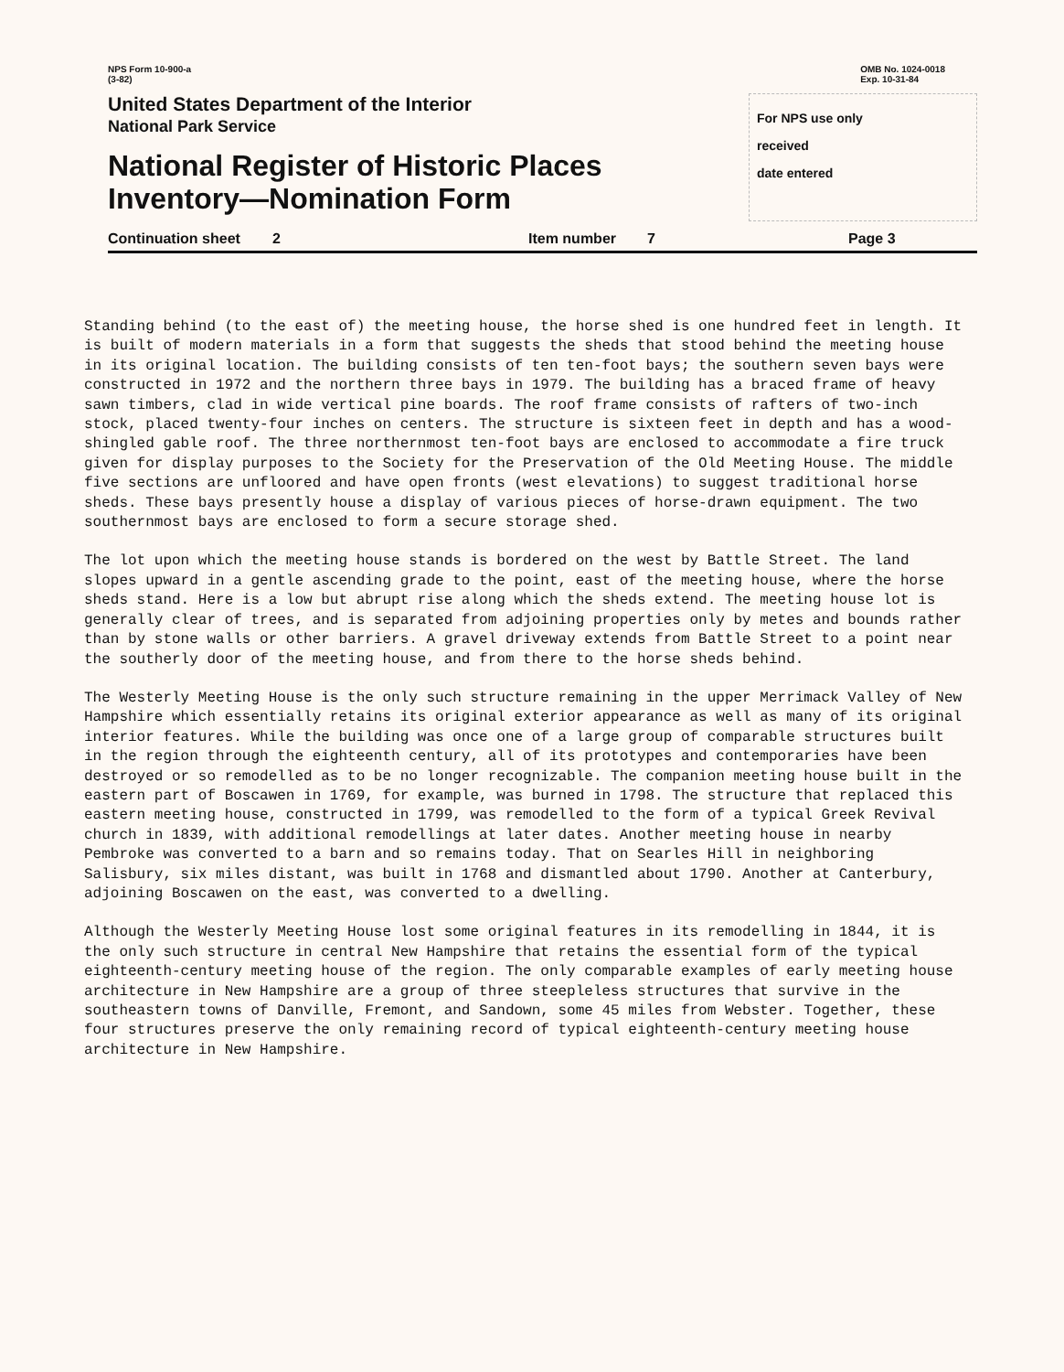NPS Form 10-900-a
(3-82)
OMB No. 1024-0018
Exp. 10-31-84
United States Department of the Interior
National Park Service
National Register of Historic Places
Inventory—Nomination Form
For NPS use only
received
date entered
Continuation sheet 2 Item number 7 Page 3
Standing behind (to the east of) the meeting house, the horse shed is one hundred feet in length. It is built of modern materials in a form that suggests the sheds that stood behind the meeting house in its original location. The building consists of ten ten-foot bays; the southern seven bays were constructed in 1972 and the northern three bays in 1979. The building has a braced frame of heavy sawn timbers, clad in wide vertical pine boards. The roof frame consists of rafters of two-inch stock, placed twenty-four inches on centers. The structure is sixteen feet in depth and has a wood-shingled gable roof. The three northernmost ten-foot bays are enclosed to accommodate a fire truck given for display purposes to the Society for the Preservation of the Old Meeting House. The middle five sections are unfloored and have open fronts (west elevations) to suggest traditional horse sheds. These bays presently house a display of various pieces of horse-drawn equipment. The two southernmost bays are enclosed to form a secure storage shed.
The lot upon which the meeting house stands is bordered on the west by Battle Street. The land slopes upward in a gentle ascending grade to the point, east of the meeting house, where the horse sheds stand. Here is a low but abrupt rise along which the sheds extend. The meeting house lot is generally clear of trees, and is separated from adjoining properties only by metes and bounds rather than by stone walls or other barriers. A gravel driveway extends from Battle Street to a point near the southerly door of the meeting house, and from there to the horse sheds behind.
The Westerly Meeting House is the only such structure remaining in the upper Merrimack Valley of New Hampshire which essentially retains its original exterior appearance as well as many of its original interior features. While the building was once one of a large group of comparable structures built in the region through the eighteenth century, all of its prototypes and contemporaries have been destroyed or so remodelled as to be no longer recognizable. The companion meeting house built in the eastern part of Boscawen in 1769, for example, was burned in 1798. The structure that replaced this eastern meeting house, constructed in 1799, was remodelled to the form of a typical Greek Revival church in 1839, with additional remodellings at later dates. Another meeting house in nearby Pembroke was converted to a barn and so remains today. That on Searles Hill in neighboring Salisbury, six miles distant, was built in 1768 and dismantled about 1790. Another at Canterbury, adjoining Boscawen on the east, was converted to a dwelling.
Although the Westerly Meeting House lost some original features in its remodelling in 1844, it is the only such structure in central New Hampshire that retains the essential form of the typical eighteenth-century meeting house of the region. The only comparable examples of early meeting house architecture in New Hampshire are a group of three steepleless structures that survive in the southeastern towns of Danville, Fremont, and Sandown, some 45 miles from Webster. Together, these four structures preserve the only remaining record of typical eighteenth-century meeting house architecture in New Hampshire.